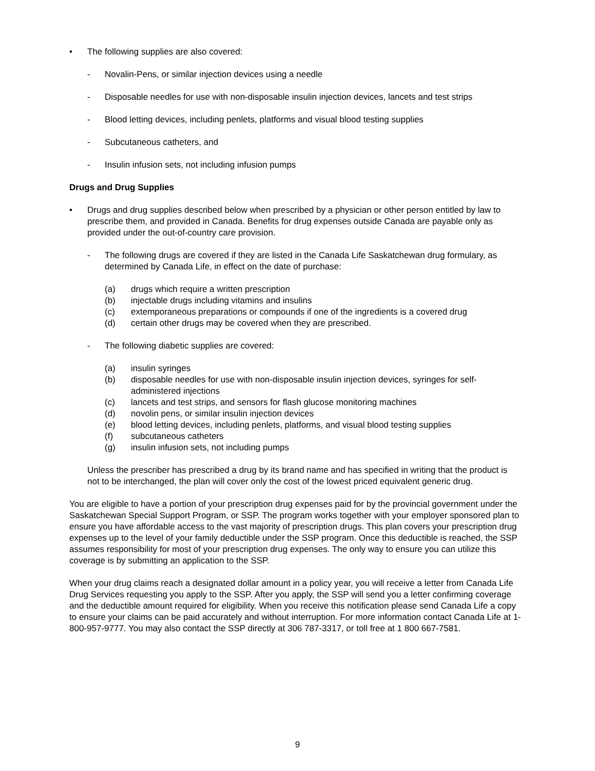• The following supplies are also covered:
- Novalin-Pens, or similar injection devices using a needle
- Disposable needles for use with non-disposable insulin injection devices, lancets and test strips
- Blood letting devices, including penlets, platforms and visual blood testing supplies
- Subcutaneous catheters, and
- Insulin infusion sets, not including infusion pumps
Drugs and Drug Supplies
• Drugs and drug supplies described below when prescribed by a physician or other person entitled by law to prescribe them, and provided in Canada. Benefits for drug expenses outside Canada are payable only as provided under the out-of-country care provision.
- The following drugs are covered if they are listed in the Canada Life Saskatchewan drug formulary, as determined by Canada Life, in effect on the date of purchase:
(a) drugs which require a written prescription
(b) injectable drugs including vitamins and insulins
(c) extemporaneous preparations or compounds if one of the ingredients is a covered drug
(d) certain other drugs may be covered when they are prescribed.
- The following diabetic supplies are covered:
(a) insulin syringes
(b) disposable needles for use with non-disposable insulin injection devices, syringes for self-administered injections
(c) lancets and test strips, and sensors for flash glucose monitoring machines
(d) novolin pens, or similar insulin injection devices
(e) blood letting devices, including penlets, platforms, and visual blood testing supplies
(f) subcutaneous catheters
(g) insulin infusion sets, not including pumps
Unless the prescriber has prescribed a drug by its brand name and has specified in writing that the product is not to be interchanged, the plan will cover only the cost of the lowest priced equivalent generic drug.
You are eligible to have a portion of your prescription drug expenses paid for by the provincial government under the Saskatchewan Special Support Program, or SSP. The program works together with your employer sponsored plan to ensure you have affordable access to the vast majority of prescription drugs. This plan covers your prescription drug expenses up to the level of your family deductible under the SSP program. Once this deductible is reached, the SSP assumes responsibility for most of your prescription drug expenses. The only way to ensure you can utilize this coverage is by submitting an application to the SSP.
When your drug claims reach a designated dollar amount in a policy year, you will receive a letter from Canada Life Drug Services requesting you apply to the SSP. After you apply, the SSP will send you a letter confirming coverage and the deductible amount required for eligibility. When you receive this notification please send Canada Life a copy to ensure your claims can be paid accurately and without interruption. For more information contact Canada Life at 1-800-957-9777. You may also contact the SSP directly at 306 787-3317, or toll free at 1 800 667-7581.
9